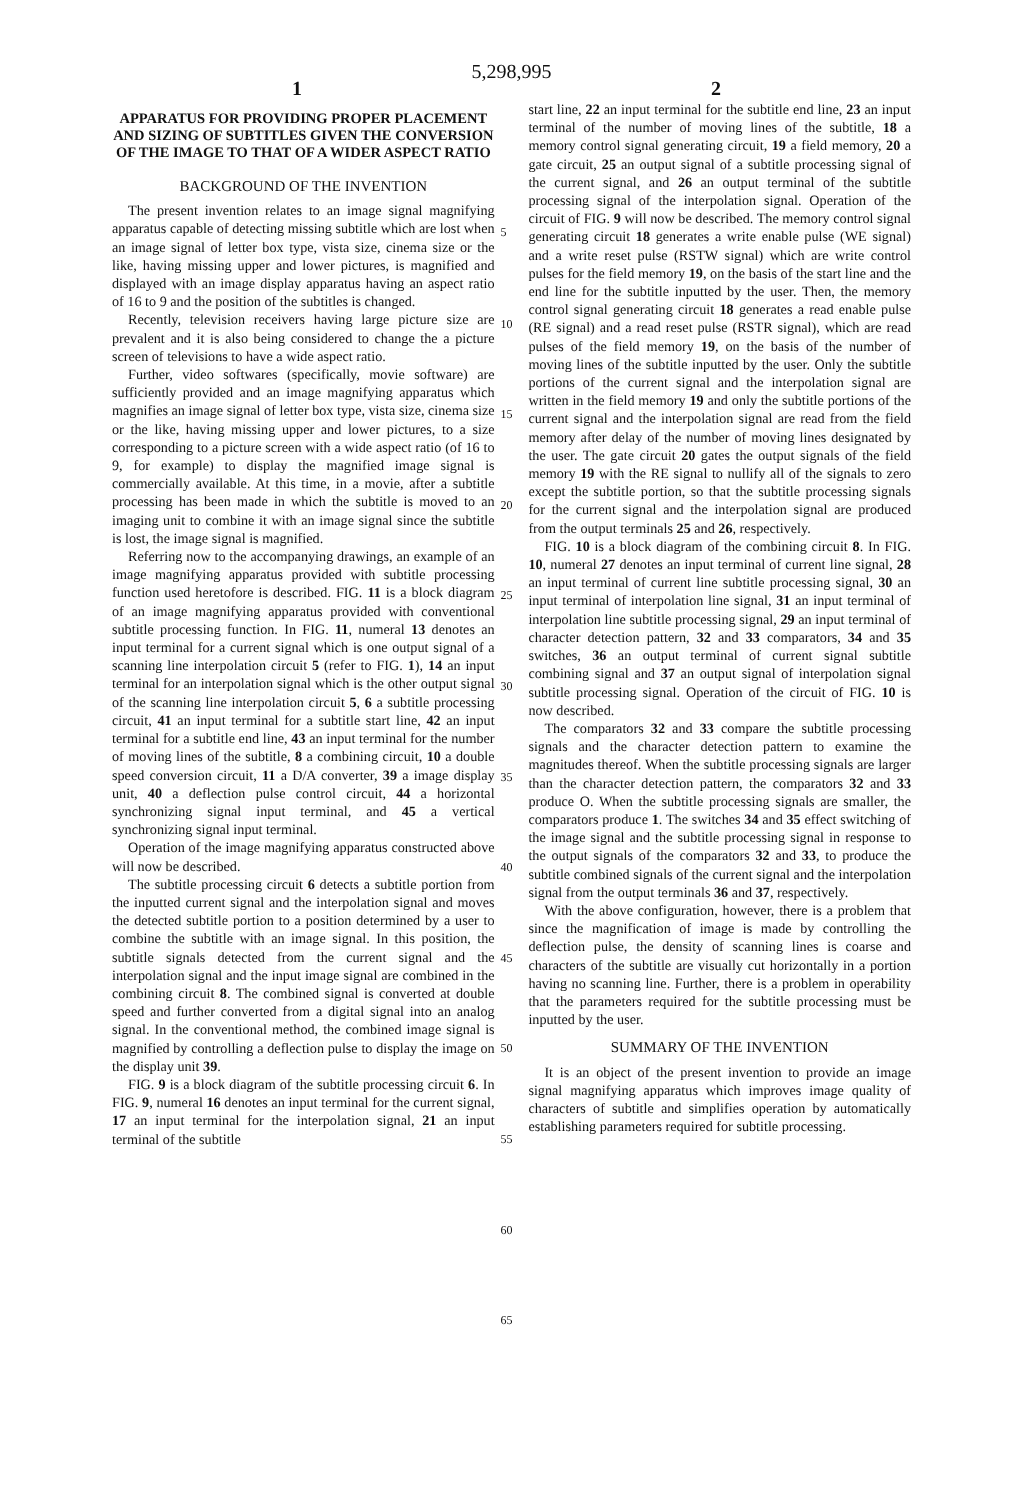5,298,995
1 2
APPARATUS FOR PROVIDING PROPER PLACEMENT AND SIZING OF SUBTITLES GIVEN THE CONVERSION OF THE IMAGE TO THAT OF A WIDER ASPECT RATIO
BACKGROUND OF THE INVENTION
The present invention relates to an image signal magnifying apparatus capable of detecting missing subtitle which are lost when an image signal of letter box type, vista size, cinema size or the like, having missing upper and lower pictures, is magnified and displayed with an image display apparatus having an aspect ratio of 16 to 9 and the position of the subtitles is changed.
Recently, television receivers having large picture size are prevalent and it is also being considered to change the a picture screen of televisions to have a wide aspect ratio.
Further, video softwares (specifically, movie software) are sufficiently provided and an image magnifying apparatus which magnifies an image signal of letter box type, vista size, cinema size or the like, having missing upper and lower pictures, to a size corresponding to a picture screen with a wide aspect ratio (of 16 to 9, for example) to display the magnified image signal is commercially available. At this time, in a movie, after a subtitle processing has been made in which the subtitle is moved to an imaging unit to combine it with an image signal since the subtitle is lost, the image signal is magnified.
Referring now to the accompanying drawings, an example of an image magnifying apparatus provided with subtitle processing function used heretofore is described. FIG. 11 is a block diagram of an image magnifying apparatus provided with conventional subtitle processing function. In FIG. 11, numeral 13 denotes an input terminal for a current signal which is one output signal of a scanning line interpolation circuit 5 (refer to FIG. 1), 14 an input terminal for an interpolation signal which is the other output signal of the scanning line interpolation circuit 5, 6 a subtitle processing circuit, 41 an input terminal for a subtitle start line, 42 an input terminal for a subtitle end line, 43 an input terminal for the number of moving lines of the subtitle, 8 a combining circuit, 10 a double speed conversion circuit, 11 a D/A converter, 39 a image display unit, 40 a deflection pulse control circuit, 44 a horizontal synchronizing signal input terminal, and 45 a vertical synchronizing signal input terminal.
Operation of the image magnifying apparatus constructed above will now be described.
The subtitle processing circuit 6 detects a subtitle portion from the inputted current signal and the interpolation signal and moves the detected subtitle portion to a position determined by a user to combine the subtitle with an image signal. In this position, the subtitle signals detected from the current signal and the interpolation signal and the input image signal are combined in the combining circuit 8. The combined signal is converted at double speed and further converted from a digital signal into an analog signal. In the conventional method, the combined image signal is magnified by controlling a deflection pulse to display the image on the display unit 39.
FIG. 9 is a block diagram of the subtitle processing circuit 6. In FIG. 9, numeral 16 denotes an input terminal for the current signal, 17 an input terminal for the interpolation signal, 21 an input terminal of the subtitle
5
10
15
20
25
30
35
40
45
50
55
60
65
start line, 22 an input terminal for the subtitle end line, 23 an input terminal of the number of moving lines of the subtitle, 18 a memory control signal generating circuit, 19 a field memory, 20 a gate circuit, 25 an output signal of a subtitle processing signal of the current signal, and 26 an output terminal of the subtitle processing signal of the interpolation signal. Operation of the circuit of FIG. 9 will now be described. The memory control signal generating circuit 18 generates a write enable pulse (WE signal) and a write reset pulse (RSTW signal) which are write control pulses for the field memory 19, on the basis of the start line and the end line for the subtitle inputted by the user. Then, the memory control signal generating circuit 18 generates a read enable pulse (RE signal) and a read reset pulse (RSTR signal), which are read pulses of the field memory 19, on the basis of the number of moving lines of the subtitle inputted by the user. Only the subtitle portions of the current signal and the interpolation signal are written in the field memory 19 and only the subtitle portions of the current signal and the interpolation signal are read from the field memory after delay of the number of moving lines designated by the user. The gate circuit 20 gates the output signals of the field memory 19 with the RE signal to nullify all of the signals to zero except the subtitle portion, so that the subtitle processing signals for the current signal and the interpolation signal are produced from the output terminals 25 and 26, respectively.
FIG. 10 is a block diagram of the combining circuit 8. In FIG. 10, numeral 27 denotes an input terminal of current line signal, 28 an input terminal of current line subtitle processing signal, 30 an input terminal of interpolation line signal, 31 an input terminal of interpolation line subtitle processing signal, 29 an input terminal of character detection pattern, 32 and 33 comparators, 34 and 35 switches, 36 an output terminal of current signal subtitle combining signal and 37 an output signal of interpolation signal subtitle processing signal. Operation of the circuit of FIG. 10 is now described.
The comparators 32 and 33 compare the subtitle processing signals and the character detection pattern to examine the magnitudes thereof. When the subtitle processing signals are larger than the character detection pattern, the comparators 32 and 33 produce O. When the subtitle processing signals are smaller, the comparators produce 1. The switches 34 and 35 effect switching of the image signal and the subtitle processing signal in response to the output signals of the comparators 32 and 33, to produce the subtitle combined signals of the current signal and the interpolation signal from the output terminals 36 and 37, respectively.
With the above configuration, however, there is a problem that since the magnification of image is made by controlling the deflection pulse, the density of scanning lines is coarse and characters of the subtitle are visually cut horizontally in a portion having no scanning line. Further, there is a problem in operability that the parameters required for the subtitle processing must be inputted by the user.
SUMMARY OF THE INVENTION
It is an object of the present invention to provide an image signal magnifying apparatus which improves image quality of characters of subtitle and simplifies operation by automatically establishing parameters required for subtitle processing.